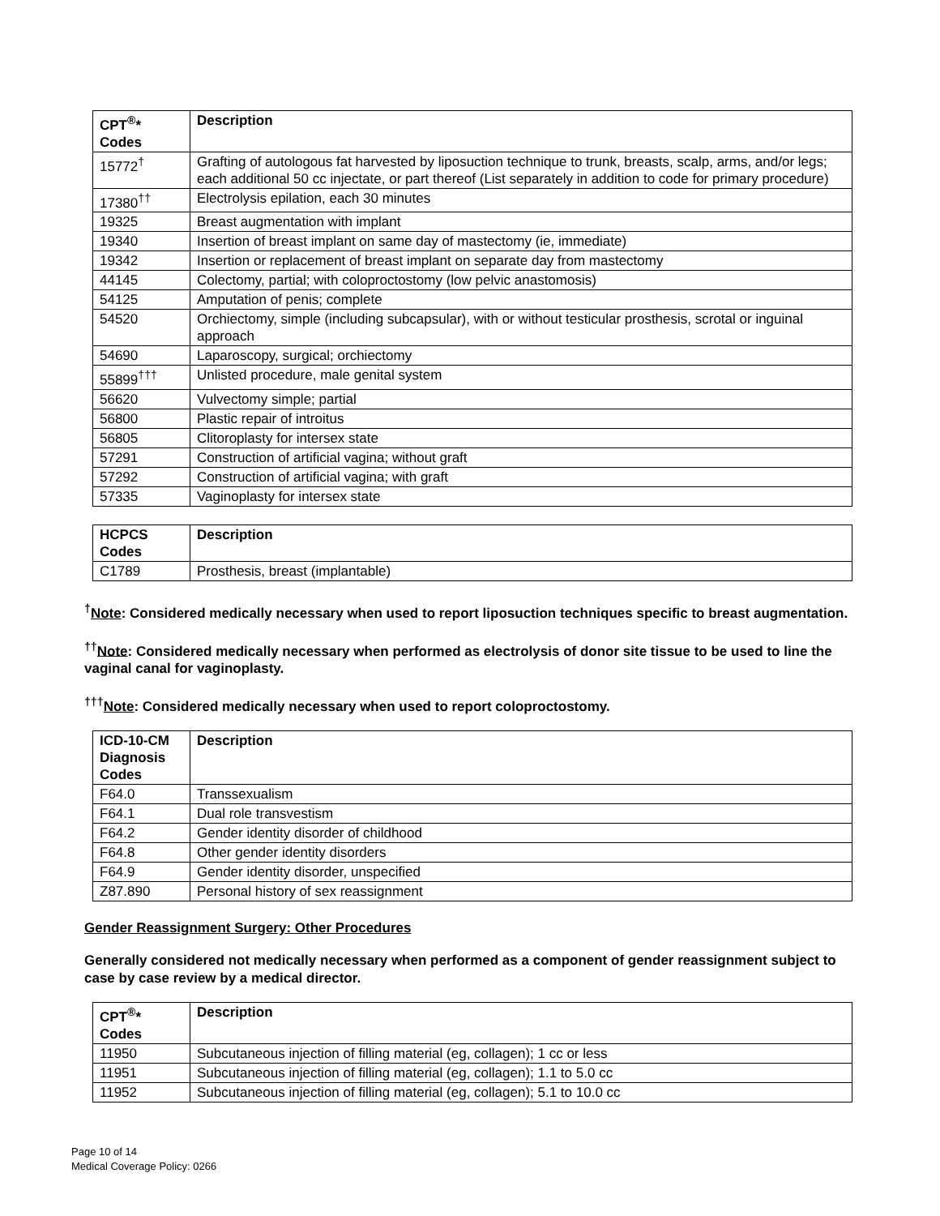| CPT<sup>®</sup>* Codes | Description |
| --- | --- |
| 15772<sup>†</sup> | Grafting of autologous fat harvested by liposuction technique to trunk, breasts, scalp, arms, and/or legs; each additional 50 cc injectate, or part thereof (List separately in addition to code for primary procedure) |
| 17380<sup>††</sup> | Electrolysis epilation, each 30 minutes |
| 19325 | Breast augmentation with implant |
| 19340 | Insertion of breast implant on same day of mastectomy (ie, immediate) |
| 19342 | Insertion or replacement of breast implant on separate day from mastectomy |
| 44145 | Colectomy, partial; with coloproctostomy (low pelvic anastomosis) |
| 54125 | Amputation of penis; complete |
| 54520 | Orchiectomy, simple (including subcapsular), with or without testicular prosthesis, scrotal or inguinal approach |
| 54690 | Laparoscopy, surgical; orchiectomy |
| 55899<sup>†††</sup> | Unlisted procedure, male genital system |
| 56620 | Vulvectomy simple; partial |
| 56800 | Plastic repair of introitus |
| 56805 | Clitoroplasty for intersex state |
| 57291 | Construction of artificial vagina; without graft |
| 57292 | Construction of artificial vagina; with graft |
| 57335 | Vaginoplasty for intersex state |
| HCPCS Codes | Description |
| --- | --- |
| C1789 | Prosthesis, breast (implantable) |
<sup>†</sup> Note: Considered medically necessary when used to report liposuction techniques specific to breast augmentation.
<sup>††</sup> Note: Considered medically necessary when performed as electrolysis of donor site tissue to be used to line the vaginal canal for vaginoplasty.
<sup>†††</sup> Note: Considered medically necessary when used to report coloproctostomy.
| ICD-10-CM Diagnosis Codes | Description |
| --- | --- |
| F64.0 | Transsexualism |
| F64.1 | Dual role transvestism |
| F64.2 | Gender identity disorder of childhood |
| F64.8 | Other gender identity disorders |
| F64.9 | Gender identity disorder, unspecified |
| Z87.890 | Personal history of sex reassignment |
Gender Reassignment Surgery: Other Procedures
Generally considered not medically necessary when performed as a component of gender reassignment subject to case by case review by a medical director.
| CPT<sup>®</sup>* Codes | Description |
| --- | --- |
| 11950 | Subcutaneous injection of filling material (eg, collagen); 1 cc or less |
| 11951 | Subcutaneous injection of filling material (eg, collagen); 1.1 to 5.0 cc |
| 11952 | Subcutaneous injection of filling material (eg, collagen); 5.1 to 10.0 cc |
Page 10 of 14
Medical Coverage Policy: 0266